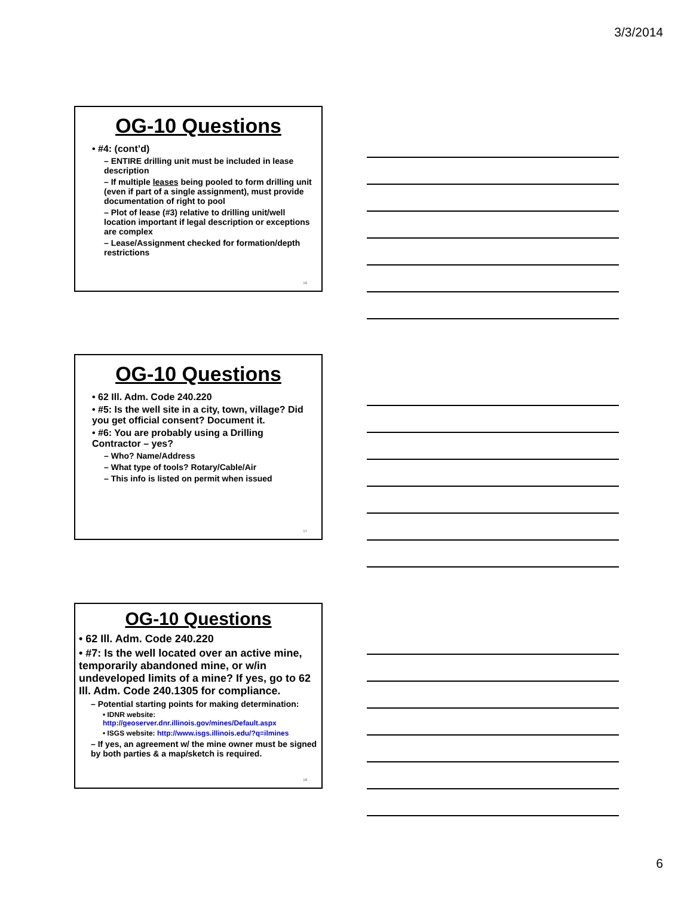3/3/2014
OG-10 Questions
• #4: (cont’d)
– ENTIRE drilling unit must be included in lease description
– If multiple leases being pooled to form drilling unit (even if part of a single assignment), must provide documentation of right to pool
– Plot of lease (#3) relative to drilling unit/well location important if legal description or exceptions are complex
– Lease/Assignment checked for formation/depth restrictions
16
OG-10 Questions
• 62 Ill. Adm. Code 240.220
• #5: Is the well site in a city, town, village? Did you get official consent? Document it.
• #6: You are probably using a Drilling Contractor – yes?
– Who? Name/Address
– What type of tools? Rotary/Cable/Air
– This info is listed on permit when issued
17
OG-10 Questions
• 62 Ill. Adm. Code 240.220
• #7: Is the well located over an active mine, temporarily abandoned mine, or w/in undeveloped limits of a mine? If yes, go to 62 Ill. Adm. Code 240.1305 for compliance.
– Potential starting points for making determination:
• IDNR website: http://geoserver.dnr.illinois.gov/mines/Default.aspx
• ISGS website: http://www.isgs.illinois.edu/?q=ilmines
– If yes, an agreement w/ the mine owner must be signed by both parties & a map/sketch is required.
18
6